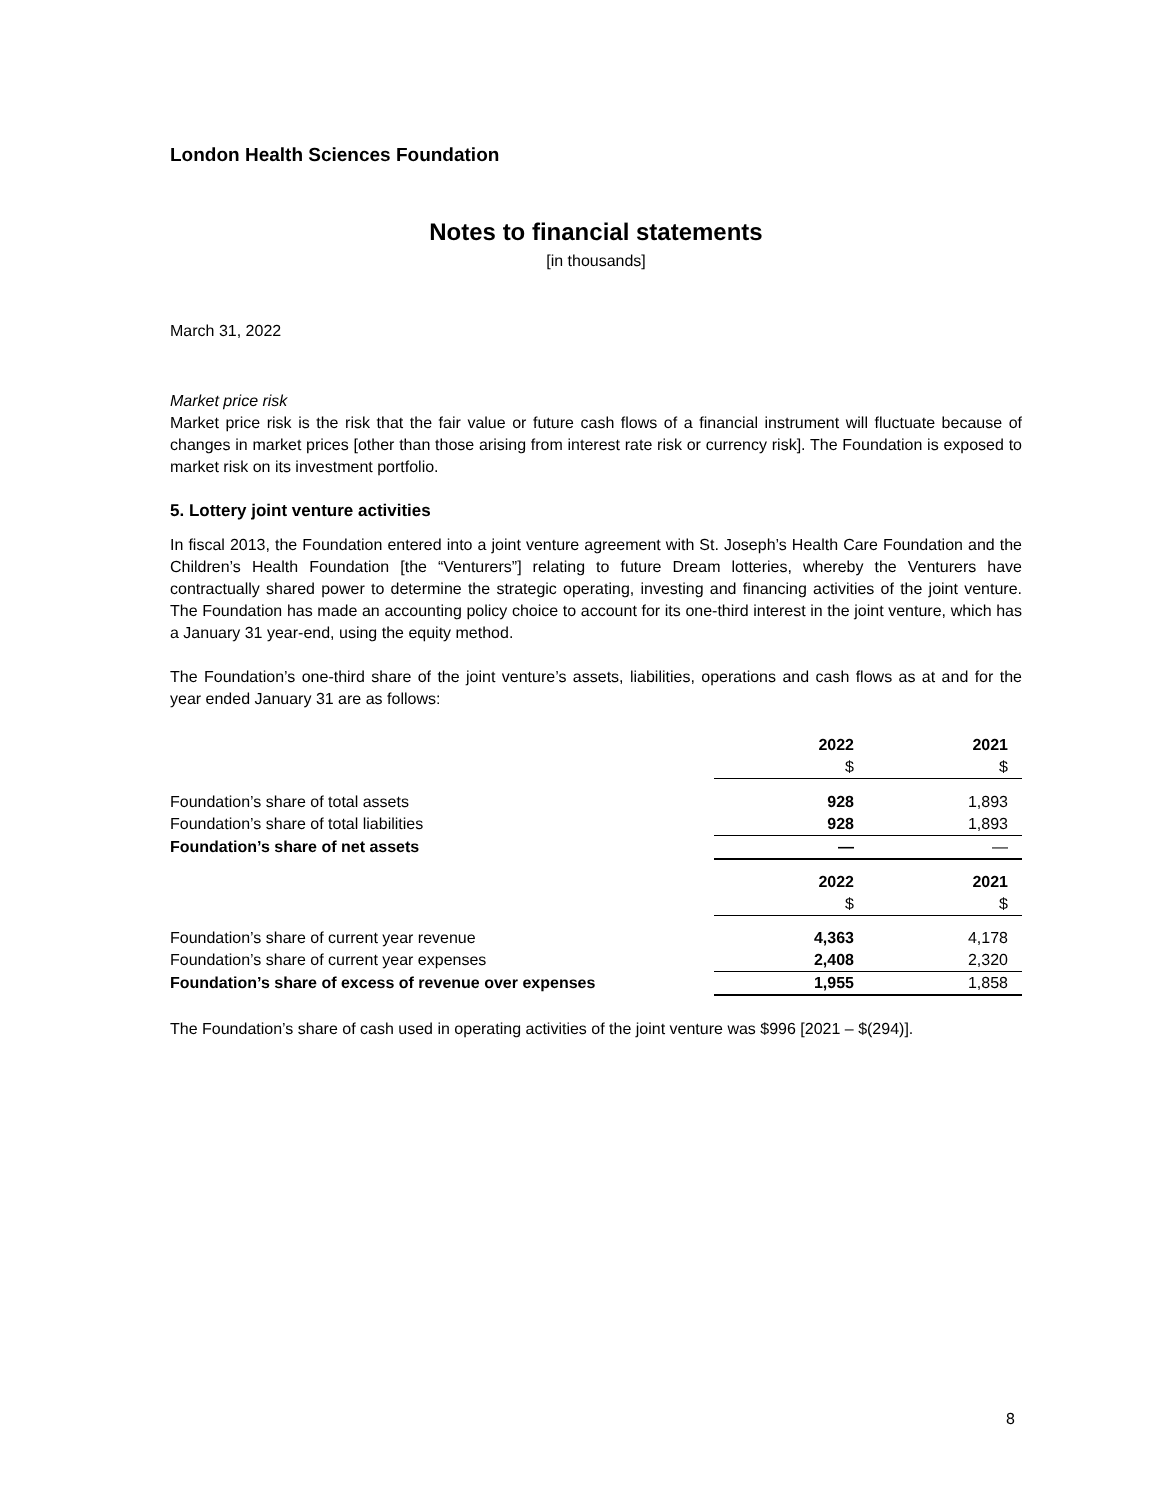London Health Sciences Foundation
Notes to financial statements
[in thousands]
March 31, 2022
Market price risk
Market price risk is the risk that the fair value or future cash flows of a financial instrument will fluctuate because of changes in market prices [other than those arising from interest rate risk or currency risk]. The Foundation is exposed to market risk on its investment portfolio.
5. Lottery joint venture activities
In fiscal 2013, the Foundation entered into a joint venture agreement with St. Joseph’s Health Care Foundation and the Children’s Health Foundation [the “Venturers”] relating to future Dream lotteries, whereby the Venturers have contractually shared power to determine the strategic operating, investing and financing activities of the joint venture. The Foundation has made an accounting policy choice to account for its one-third interest in the joint venture, which has a January 31 year-end, using the equity method.
The Foundation’s one-third share of the joint venture’s assets, liabilities, operations and cash flows as at and for the year ended January 31 are as follows:
| | 2022 | 2021 |
| | $ | $ |
| Foundation’s share of total assets | 928 | 1,893 |
| Foundation’s share of total liabilities | 928 | 1,893 |
| Foundation’s share of net assets | — | — |
| | 2022 | 2021 |
| | $ | $ |
| Foundation’s share of current year revenue | 4,363 | 4,178 |
| Foundation’s share of current year expenses | 2,408 | 2,320 |
| Foundation’s share of excess of revenue over expenses | 1,955 | 1,858 |
The Foundation’s share of cash used in operating activities of the joint venture was $996 [2021 – $(294)].
8